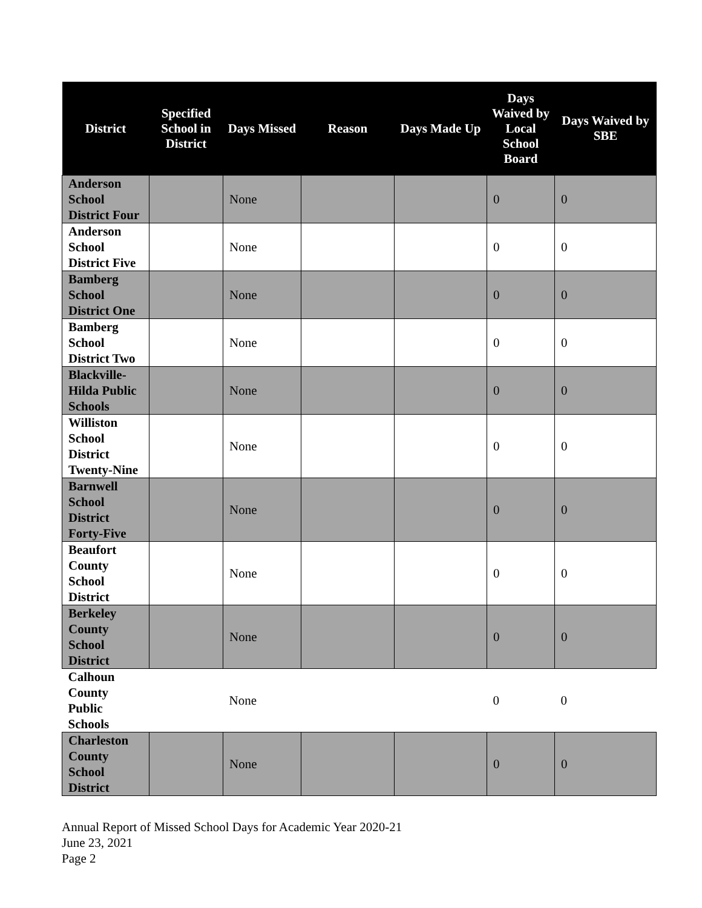| District | Specified School in District | Days Missed | Reason | Days Made Up | Days Waived by Local School Board | Days Waived by SBE |
| --- | --- | --- | --- | --- | --- | --- |
| Anderson School District Four | | None | | | 0 | 0 |
| Anderson School District Five | | None | | | 0 | 0 |
| Bamberg School District One | | None | | | 0 | 0 |
| Bamberg School District Two | | None | | | 0 | 0 |
| Blackville-Hilda Public Schools | | None | | | 0 | 0 |
| Williston School District Twenty-Nine | | None | | | 0 | 0 |
| Barnwell School District Forty-Five | | None | | | 0 | 0 |
| Beaufort County School District | | None | | | 0 | 0 |
| Berkeley County School District | | None | | | 0 | 0 |
| Calhoun County Public Schools | | None | | | 0 | 0 |
| Charleston County School District | | None | | | 0 | 0 |
Annual Report of Missed School Days for Academic Year 2020-21
June 23, 2021
Page 2